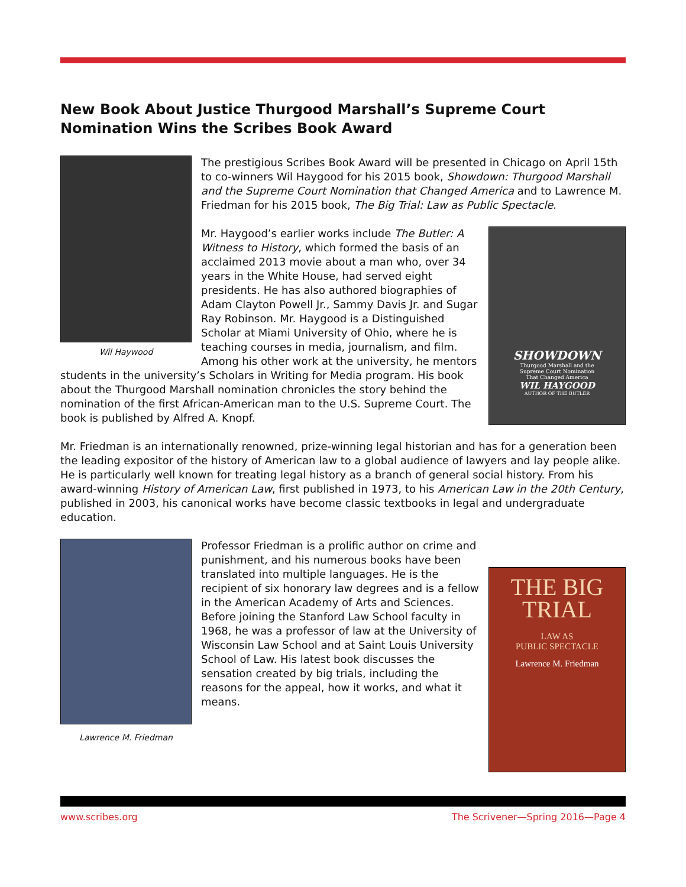New Book About Justice Thurgood Marshall’s Supreme Court Nomination Wins the Scribes Book Award
Wil Haywood
The prestigious Scribes Book Award will be presented in Chicago on April 15th to co-winners Wil Haygood for his 2015 book, Showdown: Thurgood Marshall and the Supreme Court Nomination that Changed America and to Lawrence M. Friedman for his 2015 book, The Big Trial: Law as Public Spectacle.
SHOWDOWN
Thurgood Marshall and the
Supreme Court Nomination
That Changed America
WIL HAYGOOD
AUTHOR OF THE BUTLER
Mr. Haygood’s earlier works include The Butler: A Witness to History, which formed the basis of an acclaimed 2013 movie about a man who, over 34 years in the White House, had served eight presidents. He has also authored biographies of Adam Clayton Powell Jr., Sammy Davis Jr. and Sugar Ray Robinson. Mr. Haygood is a Distinguished Scholar at Miami University of Ohio, where he is teaching courses in media, journalism, and film. Among his other work at the university, he mentors students in the university’s Scholars in Writing for Media program. His book about the Thurgood Marshall nomination chronicles the story behind the nomination of the first African-American man to the U.S. Supreme Court. The book is published by Alfred A. Knopf.
Mr. Friedman is an internationally renowned, prize-winning legal historian and has for a generation been the leading expositor of the history of American law to a global audience of lawyers and lay people alike. He is particularly well known for treating legal history as a branch of general social history. From his award-winning History of American Law, first published in 1973, to his American Law in the 20th Century, published in 2003, his canonical works have become classic textbooks in legal and undergraduate education.
Lawrence M. Friedman
THE BIG
TRIAL
LAW AS
PUBLIC SPECTACLE
Lawrence M. Friedman
Professor Friedman is a prolific author on crime and punishment, and his numerous books have been translated into multiple languages. He is the recipient of six honorary law degrees and is a fellow in the American Academy of Arts and Sciences. Before joining the Stanford Law School faculty in 1968, he was a professor of law at the University of Wisconsin Law School and at Saint Louis University School of Law. His latest book discusses the sensation created by big trials, including the reasons for the appeal, how it works, and what it means.
www.scribes.org The Scrivener—Spring 2016—Page 4